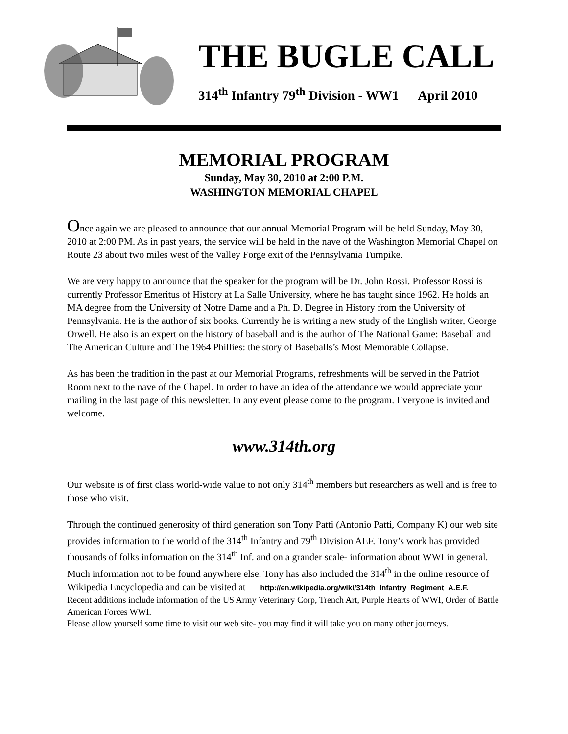THE BUGLE CALL
314<sup>th</sup> Infantry 79<sup>th</sup> Division - WW1 April 2010
MEMORIAL PROGRAM
Sunday, May 30, 2010 at 2:00 P.M.
WASHINGTON MEMORIAL CHAPEL
Once again we are pleased to announce that our annual Memorial Program will be held Sunday, May 30, 2010 at 2:00 PM. As in past years, the service will be held in the nave of the Washington Memorial Chapel on Route 23 about two miles west of the Valley Forge exit of the Pennsylvania Turnpike.
We are very happy to announce that the speaker for the program will be Dr. John Rossi. Professor Rossi is currently Professor Emeritus of History at La Salle University, where he has taught since 1962. He holds an MA degree from the University of Notre Dame and a Ph. D. Degree in History from the University of Pennsylvania. He is the author of six books. Currently he is writing a new study of the English writer, George Orwell. He also is an expert on the history of baseball and is the author of The National Game: Baseball and The American Culture and The 1964 Phillies: the story of Baseballs’s Most Memorable Collapse.
As has been the tradition in the past at our Memorial Programs, refreshments will be served in the Patriot Room next to the nave of the Chapel. In order to have an idea of the attendance we would appreciate your mailing in the last page of this newsletter. In any event please come to the program. Everyone is invited and welcome.
www.314th.org
Our website is of first class world-wide value to not only 314<sup>th</sup> members but researchers as well and is free to those who visit.
Through the continued generosity of third generation son Tony Patti (Antonio Patti, Company K) our web site provides information to the world of the 314<sup>th</sup> Infantry and 79<sup>th</sup> Division AEF. Tony’s work has provided thousands of folks information on the 314<sup>th</sup> Inf. and on a grander scale- information about WWI in general. Much information not to be found anywhere else. Tony has also included the 314<sup>th</sup> in the online resource of Wikipedia Encyclopedia and can be visited at http://en.wikipedia.org/wiki/314th_Infantry_Regiment_A.E.F.
Recent additions include information of the US Army Veterinary Corp, Trench Art, Purple Hearts of WWI, Order of Battle American Forces WWI.
Please allow yourself some time to visit our web site- you may find it will take you on many other journeys.